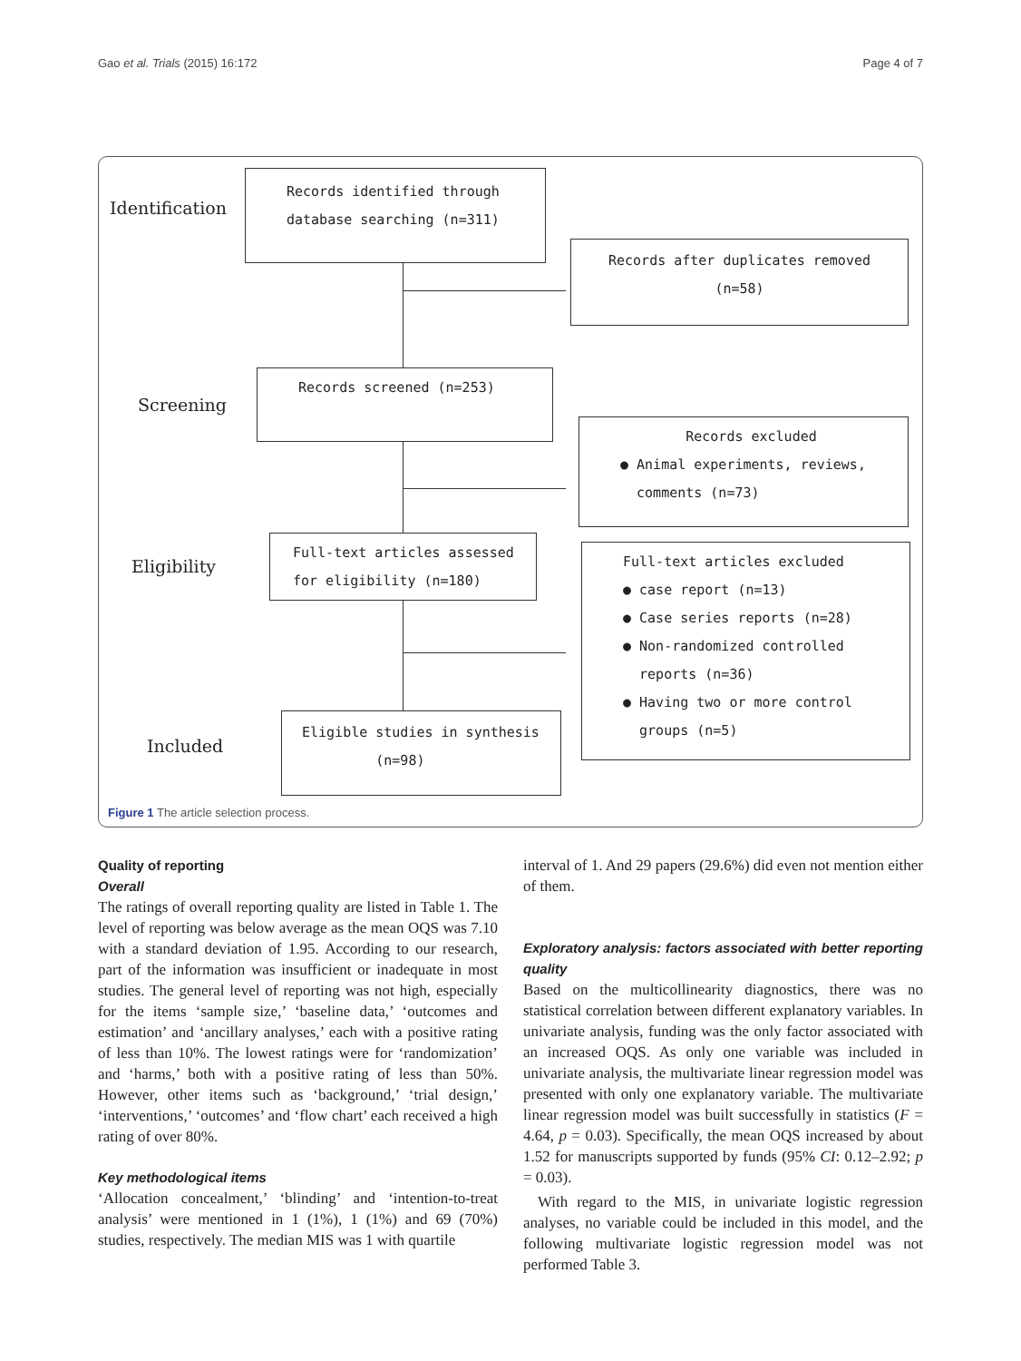Gao et al. Trials (2015) 16:172 Page 4 of 7
Identification
Screening
Eligibility
Included
Records identified through
database searching (n=311)
Records after duplicates removed
(n=58)
Records screened (n=253)
Records excluded
● Animal experiments, reviews,
comments (n=73)
Full-text articles assessed
for eligibility (n=180)
Full-text articles excluded
● case report (n=13)
● Case series reports (n=28)
● Non-randomized controlled
reports (n=36)
● Having two or more control
groups (n=5)
Eligible studies in synthesis
(n=98)
Figure 1 The article selection process.
Quality of reporting
Overall
The ratings of overall reporting quality are listed in Table 1. The level of reporting was below average as the mean OQS was 7.10 with a standard deviation of 1.95. According to our research, part of the information was insufficient or inadequate in most studies. The general level of reporting was not high, especially for the items ‘sample size,’ ‘baseline data,’ ‘outcomes and estimation’ and ‘ancillary analyses,’ each with a positive rating of less than 10%. The lowest ratings were for ‘randomization’ and ‘harms,’ both with a positive rating of less than 50%. However, other items such as ‘background,’ ‘trial design,’ ‘interventions,’ ‘outcomes’ and ‘flow chart’ each received a high rating of over 80%.
Key methodological items
‘Allocation concealment,’ ‘blinding’ and ‘intention-to-treat analysis’ were mentioned in 1 (1%), 1 (1%) and 69 (70%) studies, respectively. The median MIS was 1 with quartile
interval of 1. And 29 papers (29.6%) did even not mention either of them.
Exploratory analysis: factors associated with better reporting quality
Based on the multicollinearity diagnostics, there was no statistical correlation between different explanatory variables. In univariate analysis, funding was the only factor associated with an increased OQS. As only one variable was included in univariate analysis, the multivariate linear regression model was presented with only one explanatory variable. The multivariate linear regression model was built successfully in statistics (F = 4.64, p = 0.03). Specifically, the mean OQS increased by about 1.52 for manuscripts supported by funds (95% CI: 0.12–2.92; p = 0.03).
With regard to the MIS, in univariate logistic regression analyses, no variable could be included in this model, and the following multivariate logistic regression model was not performed Table 3.